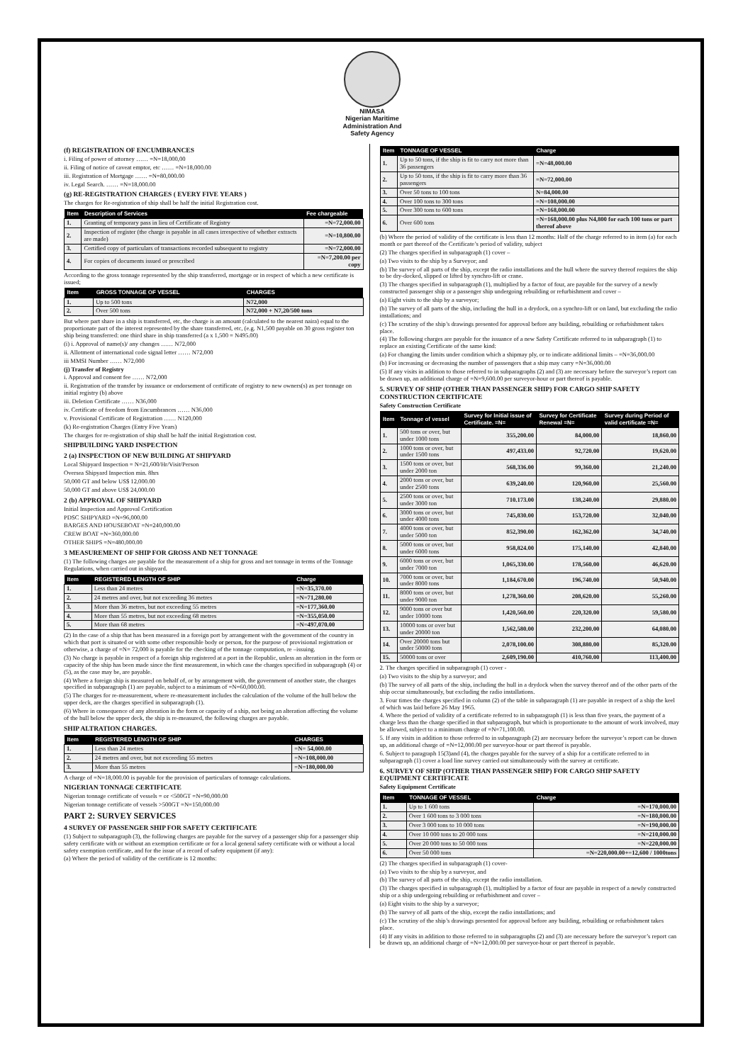NIMASA
Nigerian Maritime Administration And Safety Agency
(f) REGISTRATION OF ENCUMBRANCES
i. Filing of power of attorney …… =N=18,000,00
ii. Filing of notice of caveat emptor, etc …… =N=18,000.00
iii. Registration of Mortgage …… =N=80,000.00
iv. Legal Search. …… =N=18,000.00
(g) RE-REGISTRATION CHARGES ( EVERY FIVE YEARS )
The charges for Re-registration of ship shall be half the initial Registration cost.
| Item | Description of Services | Fee chargeable |
| --- | --- | --- |
| 1. | Granting of temporary pass in lieu of Certificate of Registry | =N=72,000.00 |
| 2. | Inspection of register (the charge is payable in all cases irrespective of whether extracts are made) | =N=10,800.00 |
| 3. | Certified copy of particulars of transactions recorded subsequent to registry | =N=72,000.00 |
| 4. | For copies of documents issued or prescribed | =N=7,200.00 per copy |
According to the gross tonnage represented by the ship transferred, mortgage or in respect of which a new certificate is issued;
| Item | GROSS TONNAGE OF VESSEL | CHARGES |
| --- | --- | --- |
| 1. | Up to 500 tons | N72,000 |
| 2. | Over 500 tons | N72,000 + N7,20/500 tons |
But where part share in a ship is transferred, etc, the charge is an amount (calculated to the nearest naira) equal to the proportionate part of the interest represented by the share transferred, etc, (e.g. N1,500 payable on 30 gross register ton ship being transferred: one third share in ship transferred (a x 1,500 = N495.00)
(i) i. Approval of name(s)/ any changes …… N72,000
ii. Allotment of international code signal letter …… N72,000
iii MMSI Number …… N72,000
(j) Transfer of Registry
i. Approval and consent fee …… N72,000
ii. Registration of the transfer by issuance or endorsement of certificate of registry to new owners(s) as per tonnage on initial registry (b) above
iii. Deletion Certificate …… N36,000
iv. Certificate of freedom from Encumbrances …… N36,000
v. Provisional Certificate of Registration …… N120,000
(k) Re-registration Charges (Entry Five Years)
The charges for re-registration of ship shall be half the initial Registration cost.
SHIPBUILDING YARD INSPECTION
2 (a) INSPECTION OF NEW BUILDING AT SHIPYARD
Local Shipyard Inspection = N=21,600/Hr/Visit/Person
Oversea Shipyard Inspection min. 8hrs
50,000 GT and below US$ 12,000.00
50,000 GT and above US$ 24,000.00
2 (b) APPROVAL OF SHIPYARD
Initial Inspection and Approval Certification
PDSC SHIPYARD =N=96,000.00
BARGES AND HOUSEBOAT =N=240,000.00
CREW BOAT =N=360,000.00
OTHER SHIPS =N=480,000.00
3 MEASUREMENT OF SHIP FOR GROSS AND NET TONNAGE
(1) The following charges are payable for the measurement of a ship for gross and net tonnage in terms of the Tonnage Regulations, when carried out in shipyard.
| Item | REGISTERED LENGTH OF SHIP | Charge |
| --- | --- | --- |
| 1. | Less than 24 metres | =N=35,370.00 |
| 2. | 24 metres and over, but not exceeding 36 metres | =N=71,280.00 |
| 3. | More than 36 metres, but not exceeding 55 metres | =N=177,360.00 |
| 4. | More than 55 metres, but not exceeding 68 metres | =N=355,050.00 |
| 5. | More than 68 metres | =N=497,070.00 |
(2) In the case of a ship that has been measured in a foreign port by arrangement with the government of the country in which that port is situated or with some other responsible body or person, for the purpose of provisional registration or otherwise, a charge of =N= 72,000 is payable for the checking of the tonnage computation, re –issuing.
(3) No charge is payable in respect of a foreign ship registered at a port in the Republic, unless an alteration in the form or capacity of the ship has been made since the first measurement, in which case the charges specified in subparagraph (4) or (5), as the case may be, are payable.
(4) Where a foreign ship is measured on behalf of, or by arrangement with, the government of another state, the charges specified in subparagraph (1) are payable, subject to a minimum of =N=60,000.00.
(5) The charges for re-measurement, where re-measurement includes the calculation of the volume of the hull below the upper deck, are the charges specified in subparagraph (1).
(6) Where in consequence of any alteration in the form or capacity of a ship, not being an alteration affecting the volume of the hull below the upper deck, the ship is re-measured, the following charges are payable.
SHIP ALTRATION CHARGES.
| Item | REGISTERED LENGTH OF SHIP | CHARGES |
| --- | --- | --- |
| 1. | Less than 24 metres | =N= 54,000.00 |
| 2. | 24 metres and over, but not exceeding 55 metres | =N=108,000.00 |
| 3. | More than 55 metres | =N=180,000.00 |
A charge of =N=18,000.00 is payable for the provision of particulars of tonnage calculations.
NIGERIAN TONNAGE CERTIFICATE
Nigerian tonnage certificate of vessels = or <500GT =N=90,000.00
Nigerian tonnage certificate of vessels >500GT =N=150,000.00
PART 2: SURVEY SERVICES
4 SURVEY OF PASSENGER SHIP FOR SAFETY CERTIFICATE
(1) Subject to subparagraph (3), the following charges are payable for the survey of a passenger ship for a passenger ship safety certificate with or without an exemption certificate or for a local general safety certificate with or without a local safety exemption certificate, and for the issue of a record of safety equipment (if any):
(a) Where the period of validity of the certificate is 12 months:
| Item | TONNAGE OF VESSEL | Charge |
| --- | --- | --- |
| 1. | Up to 50 tons, if the ship is fit to carry not more than 36 passengers | =N=48,000.00 |
| 2. | Up to 50 tons, if the ship is fit to carry more than 36 passengers | =N=72,000.00 |
| 3. | Over 50 tons to 100 tons | N=84,000.00 |
| 4. | Over 100 tons to 300 tons | =N=108,000.00 |
| 5. | Over 300 tons to 600 tons | =N=168,000.00 |
| 6. | Over 600 tons | =N=168,000.00 plus N4,800 for each 100 tons or part thereof above |
(b) Where the period of validity of the certificate is less than 12 months: Half of the charge referred to in item (a) for each month or part thereof of the Certificate’s period of validity, subject
(2) The charges specified in subparagraph (1) cover –
(a) Two visits to the ship by a Surveyor; and
(b) The survey of all parts of the ship, except the radio installations and the hull where the survey thereof requires the ship to be dry-docked, slipped or lifted by synchro-lift or crane.
(3) The charges specified in subparagraph (1), multiplied by a factor of four, are payable for the survey of a newly constructed passenger ship or a passenger ship undergoing rebuilding or refurbishment and cover –
(a) Eight visits to the ship by a surveyor;
(b) The survey of all parts of the ship, including the hull in a drydock, on a synchro-lift or on land, but excluding the radio installations; and
(c) The scrutiny of the ship’s drawings presented for approval before any building, rebuilding or refurbishment takes place.
(4) The following charges are payable for the issuance of a new Safety Certificate referred to in subparagraph (1) to replace an existing Certificate of the same kind:
(a) For changing the limits under condition which a shipmay ply, or to indicate additional limits – =N=36,000.00
(b) For increasing or decreasing the number of passengers that a ship may carry =N=36,000.00
(5) If any visits in addition to those referred to in subparagraphs (2) and (3) are necessary before the surveyor’s report can be drawn up, an additional charge of =N=9,600.00 per surveyor-hour or part thereof is payable.
5. SURVEY OF SHIP (OTHER THAN PASSENGER SHIP) FOR CARGO SHIP SAFETY CONSTRUCTION CERTIFICATE
Safety Construction Certificate
| Item | Tonnage of vessel | Survey for Initial issue of Certificate. =N= | Survey for Certificate Renewal =N= | Survey during Period of valid certificate =N= |
| --- | --- | --- | --- | --- |
| 1. | 500 tons or over, but under 1000 tons | 355,200.00 | 84,000.00 | 18,860.00 |
| 2. | 1000 tons or over, but under 1500 tons | 497,433.00 | 92,720.00 | 19,620.00 |
| 3. | 1500 tons or over, but under 2000 ton | 568,336.00 | 99,360.00 | 21,240.00 |
| 4. | 2000 tons or over, but under 2500 tons | 639,240.00 | 120,960.00 | 25,560.00 |
| 5. | 2500 tons or over, but under 3000 ton | 710.173.00 | 138,240.00 | 29,880.00 |
| 6. | 3000 tons or over, but under 4000 tons | 745,830.00 | 153,720.00 | 32,040.00 |
| 7. | 4000 tons or over, but under 5000 ton | 852,390.00 | 162,362.00 | 34,740.00 |
| 8. | 5000 tons or over, but under 6000 tons | 958,824.00 | 175,140.00 | 42,840.00 |
| 9. | 6000 tons or over, but under 7000 ton | 1,065,330.00 | 178,560.00 | 46,620.00 |
| 10. | 7000 tons or over, but under 8000 tons | 1,184,670.00 | 196,740.00 | 50,940.00 |
| 11. | 8000 tons or over, but under 9000 ton | 1,278,360.00 | 208,620.00 | 55,260.00 |
| 12. | 9000 tons or over but under 10000 tons | 1,420,560.00 | 220,320.00 | 59,580.00 |
| 13. | 10000 tons or over but under 20000 ton | 1,562,580.00 | 232,200.00 | 64,080.00 |
| 14. | Over 20000 tons but under 50000 tons | 2,078,100.00 | 308,880.00 | 85,320.00 |
| 15. | 50000 tons or over | 2,609,190.00 | 410,760.00 | 113,400.00 |
2. The charges specified in subparagraph (1) cover -
(a) Two visits to the ship by a surveyor; and
(b) The survey of all parts of the ship, including the hull in a drydock when the survey thereof and of the other parts of the ship occur simultaneously, but excluding the radio installations.
3. Four times the charges specified in column (2) of the table in subparagraph (1) are payable in respect of a ship the keel of which was laid before 26 May 1965.
4. Where the period of validity of a certificate referred to in subparagraph (1) is less than five years, the payment of a charge less than the charge specified in that subparagraph, but which is proportionate to the amount of work involved, may be allowed, subject to a minimum charge of =N=71,100.00.
5. If any visits in addition to those referred to in subparagraph (2) are necessary before the surveyor’s report can be drawn up, an additional charge of =N=12,000.00 per surveyor-hour or part thereof is payable.
6. Subject to paragraph 15(3)and (4), the charges payable for the survey of a ship for a certificate referred to in subparagraph (1) cover a load line survey carried out simultaneously with the survey at certificate.
6. SURVEY OF SHIP (OTHER THAN PASSENGER SHIP) FOR CARGO SHIP SAFETY EQUIPMENT CERTIFICATE
Safety Equipment Certificate
| Item | TONNAGE OF VESSEL | Charge |
| --- | --- | --- |
| 1. | Up to 1 600 tons | =N=170,000.00 |
| 2. | Over 1 600 tons to 3 000 tons | =N=180,000.00 |
| 3. | Over 3 000 tons to 10 000 tons | =N=190,000.00 |
| 4. | Over 10 000 tons to 20 000 tons | =N=210,000.00 |
| 5. | Over 20 000 tons to 50 000 tons | =N=220,000.00 |
| 6. | Over 50 000 tons | =N=220,000.00+=12,600 / 1000tons |
(2) The charges specified in subparagraph (1) cover-
(a) Two visits to the ship by a surveyor, and
(b) The survey of all parts of the ship, except the radio installation.
(3) The charges specified in subparagraph (1), multiplied by a factor of four are payable in respect of a newly constructed ship or a ship undergoing rebuilding or refurbishment and cover –
(a) Eight visits to the ship by a surveyor;
(b) The survey of all parts of the ship, except the radio installations; and
(c) The scrutiny of the ship’s drawings presented for approval before any building, rebuilding or refurbishment takes place.
(4) If any visits in addition to those referred to in subparagraphs (2) and (3) are necessary before the surveyor’s report can be drawn up, an additional charge of =N=12,000.00 per surveyor-hour or part thereof is payable.